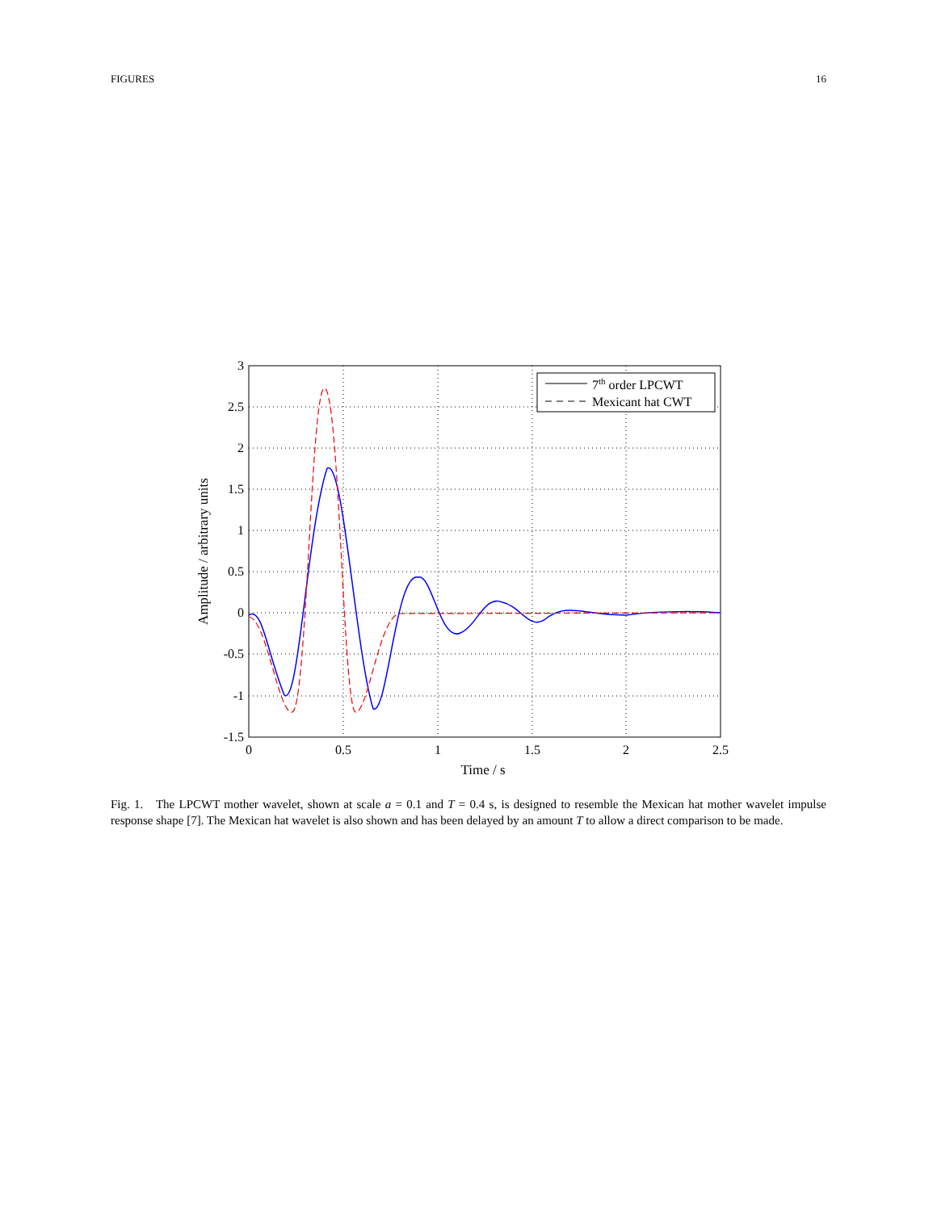FIGURES 16
3
2.5
2
1.5
1
0.5
0
-0.5
-1
-1.5
0
0.5
1
1.5
2
2.5
Time / s
Amplitude / arbitrary units
7th order LPCWT
Mexicant hat CWT
Fig. 1. The LPCWT mother wavelet, shown at scale a = 0.1 and T = 0.4 s, is designed to resemble the Mexican hat mother wavelet impulse response shape [7]. The Mexican hat wavelet is also shown and has been delayed by an amount T to allow a direct comparison to be made.